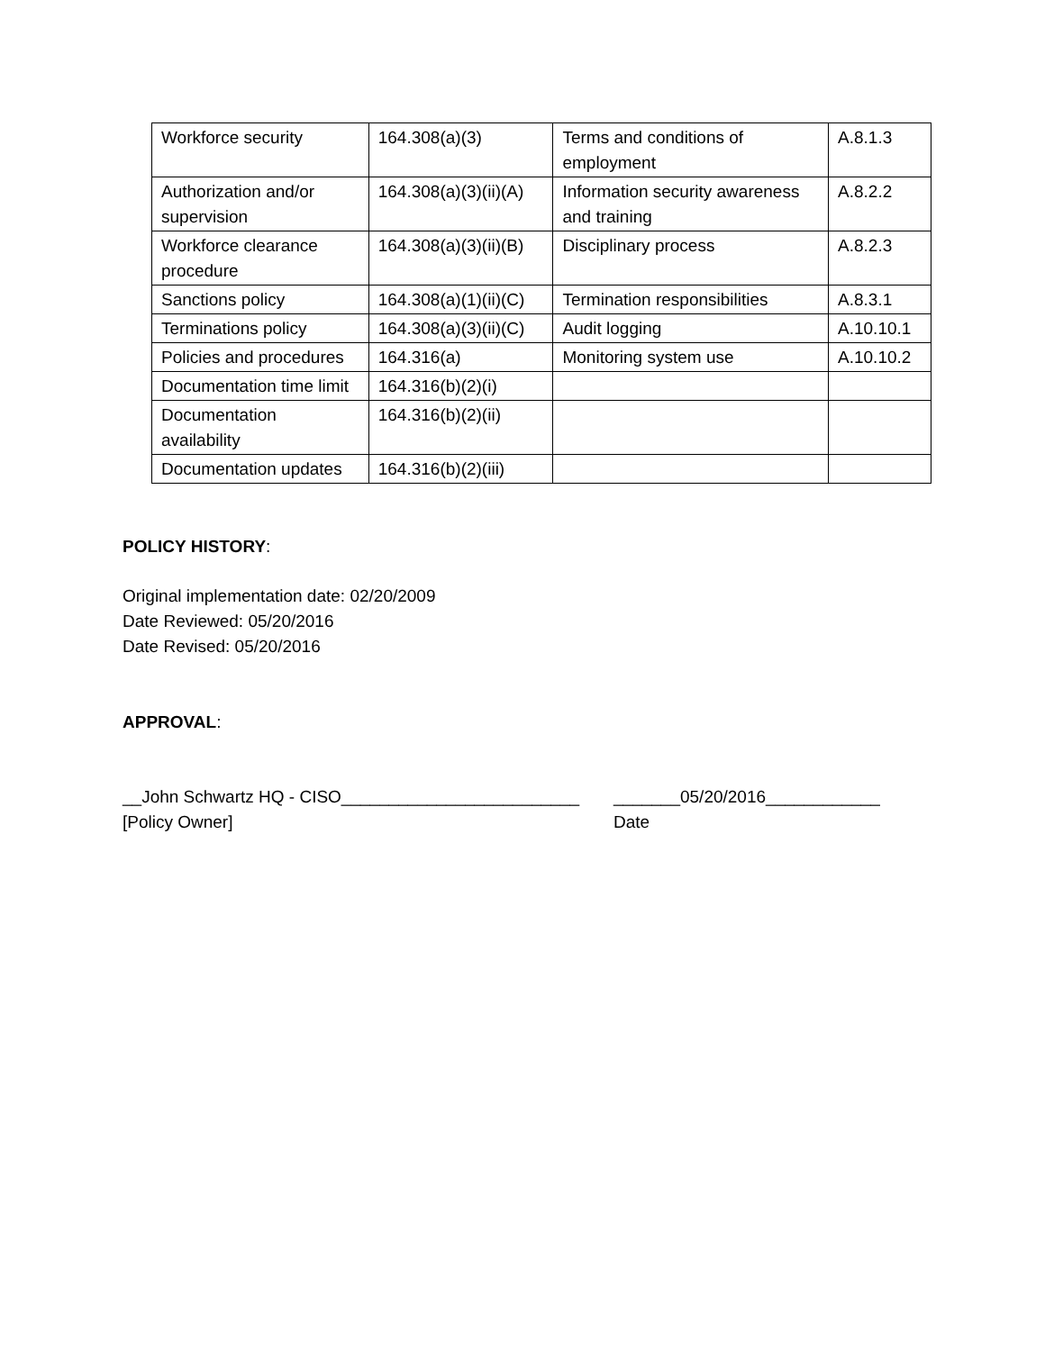| Workforce security | 164.308(a)(3) | Terms and conditions of employment | A.8.1.3 |
| Authorization and/or supervision | 164.308(a)(3)(ii)(A) | Information security awareness and training | A.8.2.2 |
| Workforce clearance procedure | 164.308(a)(3)(ii)(B) | Disciplinary process | A.8.2.3 |
| Sanctions policy | 164.308(a)(1)(ii)(C) | Termination responsibilities | A.8.3.1 |
| Terminations policy | 164.308(a)(3)(ii)(C) | Audit logging | A.10.10.1 |
| Policies and procedures | 164.316(a) | Monitoring system use | A.10.10.2 |
| Documentation time limit | 164.316(b)(2)(i) | | |
| Documentation availability | 164.316(b)(2)(ii) | | |
| Documentation updates | 164.316(b)(2)(iii) | | |
POLICY HISTORY:
Original implementation date: 02/20/2009
Date Reviewed: 05/20/2016
Date Revised: 05/20/2016
APPROVAL:
__John Schwartz HQ - CISO_________________________
[Policy Owner]
_______05/20/2016____________
Date